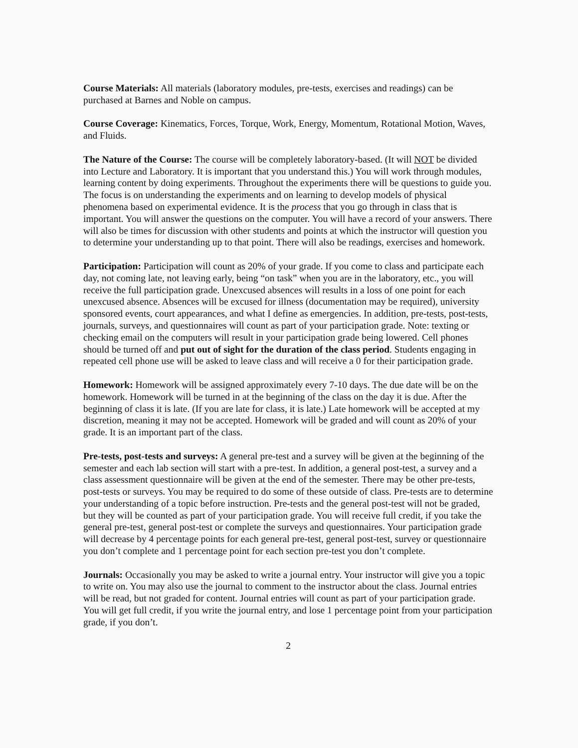Course Materials: All materials (laboratory modules, pre-tests, exercises and readings) can be purchased at Barnes and Noble on campus.
Course Coverage: Kinematics, Forces, Torque, Work, Energy, Momentum, Rotational Motion, Waves, and Fluids.
The Nature of the Course: The course will be completely laboratory-based. (It will NOT be divided into Lecture and Laboratory. It is important that you understand this.) You will work through modules, learning content by doing experiments. Throughout the experiments there will be questions to guide you. The focus is on understanding the experiments and on learning to develop models of physical phenomena based on experimental evidence. It is the process that you go through in class that is important. You will answer the questions on the computer. You will have a record of your answers. There will also be times for discussion with other students and points at which the instructor will question you to determine your understanding up to that point. There will also be readings, exercises and homework.
Participation: Participation will count as 20% of your grade. If you come to class and participate each day, not coming late, not leaving early, being “on task” when you are in the laboratory, etc., you will receive the full participation grade. Unexcused absences will results in a loss of one point for each unexcused absence. Absences will be excused for illness (documentation may be required), university sponsored events, court appearances, and what I define as emergencies. In addition, pre-tests, post-tests, journals, surveys, and questionnaires will count as part of your participation grade. Note: texting or checking email on the computers will result in your participation grade being lowered. Cell phones should be turned off and put out of sight for the duration of the class period. Students engaging in repeated cell phone use will be asked to leave class and will receive a 0 for their participation grade.
Homework: Homework will be assigned approximately every 7-10 days. The due date will be on the homework. Homework will be turned in at the beginning of the class on the day it is due. After the beginning of class it is late. (If you are late for class, it is late.) Late homework will be accepted at my discretion, meaning it may not be accepted. Homework will be graded and will count as 20% of your grade. It is an important part of the class.
Pre-tests, post-tests and surveys: A general pre-test and a survey will be given at the beginning of the semester and each lab section will start with a pre-test. In addition, a general post-test, a survey and a class assessment questionnaire will be given at the end of the semester. There may be other pre-tests, post-tests or surveys. You may be required to do some of these outside of class. Pre-tests are to determine your understanding of a topic before instruction. Pre-tests and the general post-test will not be graded, but they will be counted as part of your participation grade. You will receive full credit, if you take the general pre-test, general post-test or complete the surveys and questionnaires. Your participation grade will decrease by 4 percentage points for each general pre-test, general post-test, survey or questionnaire you don’t complete and 1 percentage point for each section pre-test you don’t complete.
Journals: Occasionally you may be asked to write a journal entry. Your instructor will give you a topic to write on. You may also use the journal to comment to the instructor about the class. Journal entries will be read, but not graded for content. Journal entries will count as part of your participation grade. You will get full credit, if you write the journal entry, and lose 1 percentage point from your participation grade, if you don’t.
2